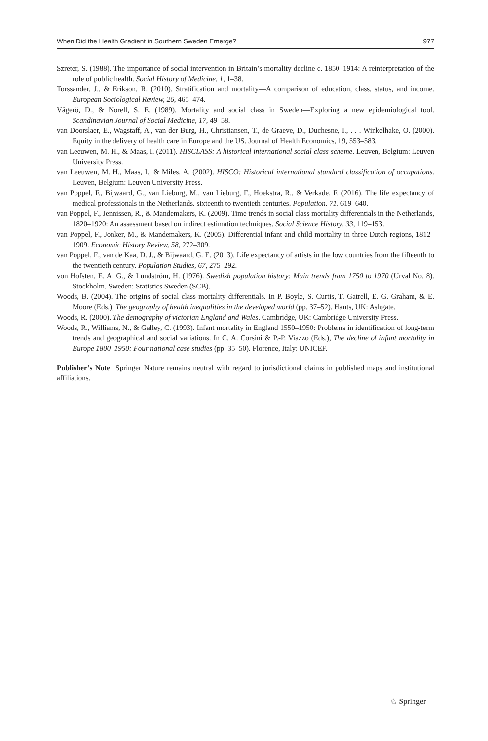When Did the Health Gradient in Southern Sweden Emerge? 977
Szreter, S. (1988). The importance of social intervention in Britain’s mortality decline c. 1850–1914: A reinterpretation of the role of public health. Social History of Medicine, 1, 1–38.
Torssander, J., & Erikson, R. (2010). Stratification and mortality—A comparison of education, class, status, and income. European Sociological Review, 26, 465–474.
Vågerö, D., & Norell, S. E. (1989). Mortality and social class in Sweden—Exploring a new epidemiological tool. Scandinavian Journal of Social Medicine, 17, 49–58.
van Doorslaer, E., Wagstaff, A., van der Burg, H., Christiansen, T., de Graeve, D., Duchesne, I., . . . Winkelhake, O. (2000). Equity in the delivery of health care in Europe and the US. Journal of Health Economics, 19, 553–583.
van Leeuwen, M. H., & Maas, I. (2011). HISCLASS: A historical international social class scheme. Leuven, Belgium: Leuven University Press.
van Leeuwen, M. H., Maas, I., & Miles, A. (2002). HISCO: Historical international standard classification of occupations. Leuven, Belgium: Leuven University Press.
van Poppel, F., Bijwaard, G., van Lieburg, M., van Lieburg, F., Hoekstra, R., & Verkade, F. (2016). The life expectancy of medical professionals in the Netherlands, sixteenth to twentieth centuries. Population, 71, 619–640.
van Poppel, F., Jennissen, R., & Mandemakers, K. (2009). Time trends in social class mortality differentials in the Netherlands, 1820–1920: An assessment based on indirect estimation techniques. Social Science History, 33, 119–153.
van Poppel, F., Jonker, M., & Mandemakers, K. (2005). Differential infant and child mortality in three Dutch regions, 1812–1909. Economic History Review, 58, 272–309.
van Poppel, F., van de Kaa, D. J., & Bijwaard, G. E. (2013). Life expectancy of artists in the low countries from the fifteenth to the twentieth century. Population Studies, 67, 275–292.
von Hofsten, E. A. G., & Lundström, H. (1976). Swedish population history: Main trends from 1750 to 1970 (Urval No. 8). Stockholm, Sweden: Statistics Sweden (SCB).
Woods, B. (2004). The origins of social class mortality differentials. In P. Boyle, S. Curtis, T. Gatrell, E. G. Graham, & E. Moore (Eds.), The geography of health inequalities in the developed world (pp. 37–52). Hants, UK: Ashgate.
Woods, R. (2000). The demography of victorian England and Wales. Cambridge, UK: Cambridge University Press.
Woods, R., Williams, N., & Galley, C. (1993). Infant mortality in England 1550–1950: Problems in identification of long-term trends and geographical and social variations. In C. A. Corsini & P.-P. Viazzo (Eds.), The decline of infant mortality in Europe 1800–1950: Four national case studies (pp. 35–50). Florence, Italy: UNICEF.
Publisher’s Note Springer Nature remains neutral with regard to jurisdictional claims in published maps and institutional affiliations.
♘ Springer